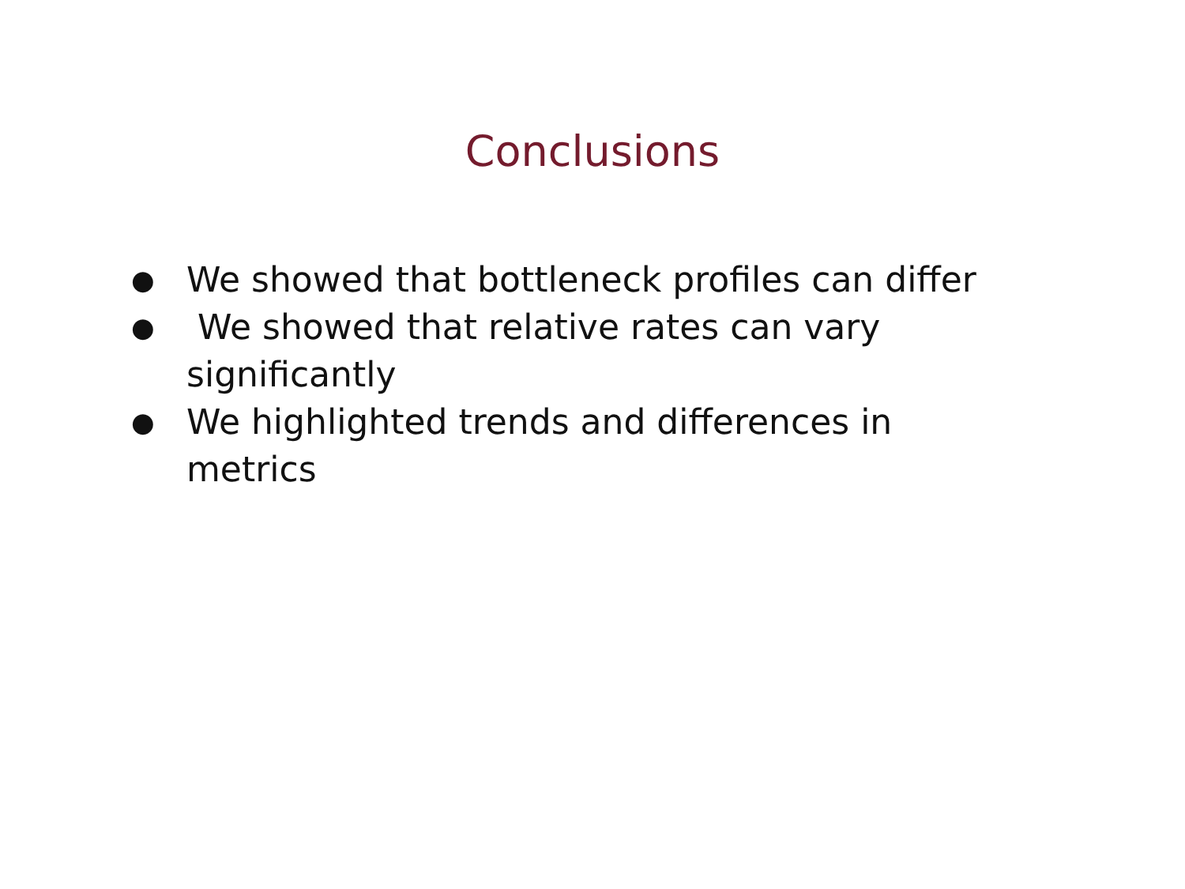Conclusions
● We showed that bottleneck profiles can differ
● We showed that relative rates can vary significantly
● We highlighted trends and differences in metrics